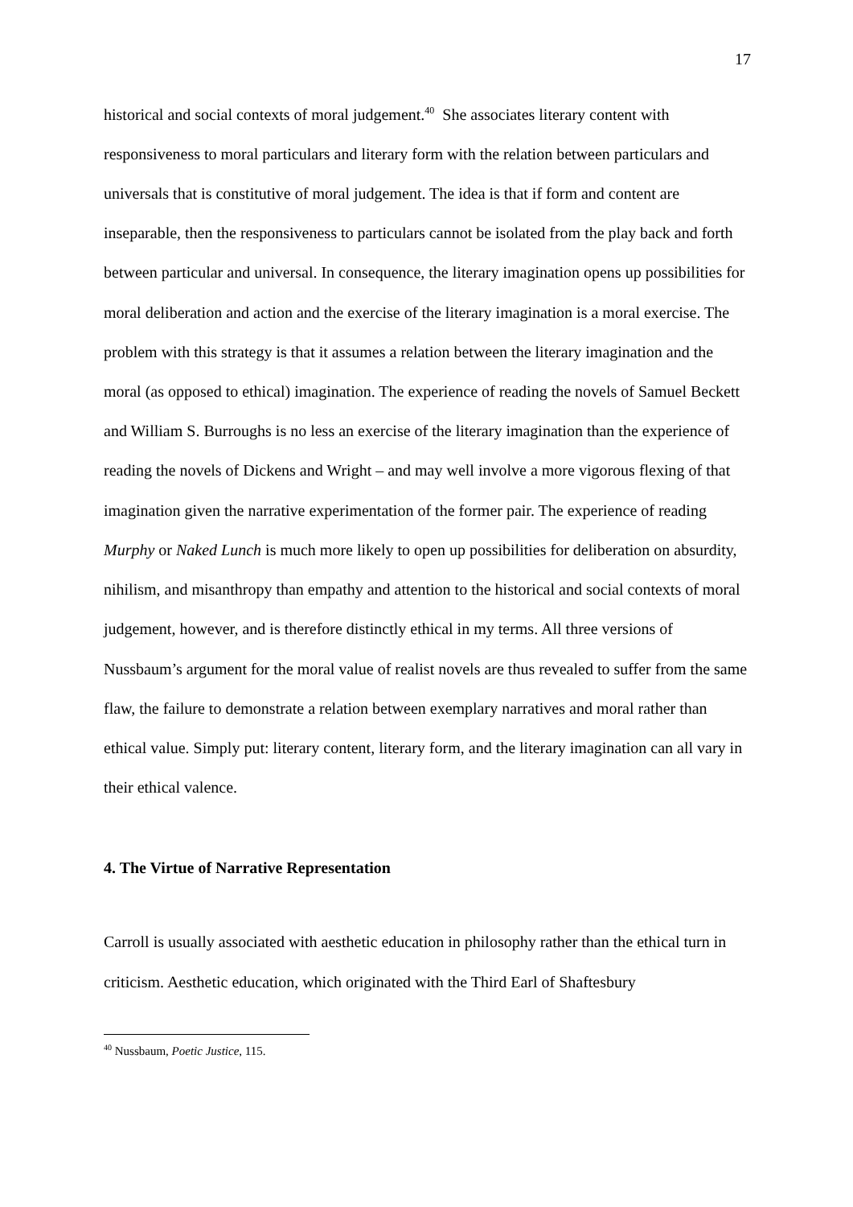17
historical and social contexts of moral judgement.<sup>40</sup> She associates literary content with responsiveness to moral particulars and literary form with the relation between particulars and universals that is constitutive of moral judgement. The idea is that if form and content are inseparable, then the responsiveness to particulars cannot be isolated from the play back and forth between particular and universal. In consequence, the literary imagination opens up possibilities for moral deliberation and action and the exercise of the literary imagination is a moral exercise. The problem with this strategy is that it assumes a relation between the literary imagination and the moral (as opposed to ethical) imagination. The experience of reading the novels of Samuel Beckett and William S. Burroughs is no less an exercise of the literary imagination than the experience of reading the novels of Dickens and Wright – and may well involve a more vigorous flexing of that imagination given the narrative experimentation of the former pair. The experience of reading Murphy or Naked Lunch is much more likely to open up possibilities for deliberation on absurdity, nihilism, and misanthropy than empathy and attention to the historical and social contexts of moral judgement, however, and is therefore distinctly ethical in my terms. All three versions of Nussbaum’s argument for the moral value of realist novels are thus revealed to suffer from the same flaw, the failure to demonstrate a relation between exemplary narratives and moral rather than ethical value. Simply put: literary content, literary form, and the literary imagination can all vary in their ethical valence.
4. The Virtue of Narrative Representation
Carroll is usually associated with aesthetic education in philosophy rather than the ethical turn in criticism. Aesthetic education, which originated with the Third Earl of Shaftesbury
<sup>40</sup> Nussbaum, Poetic Justice, 115.